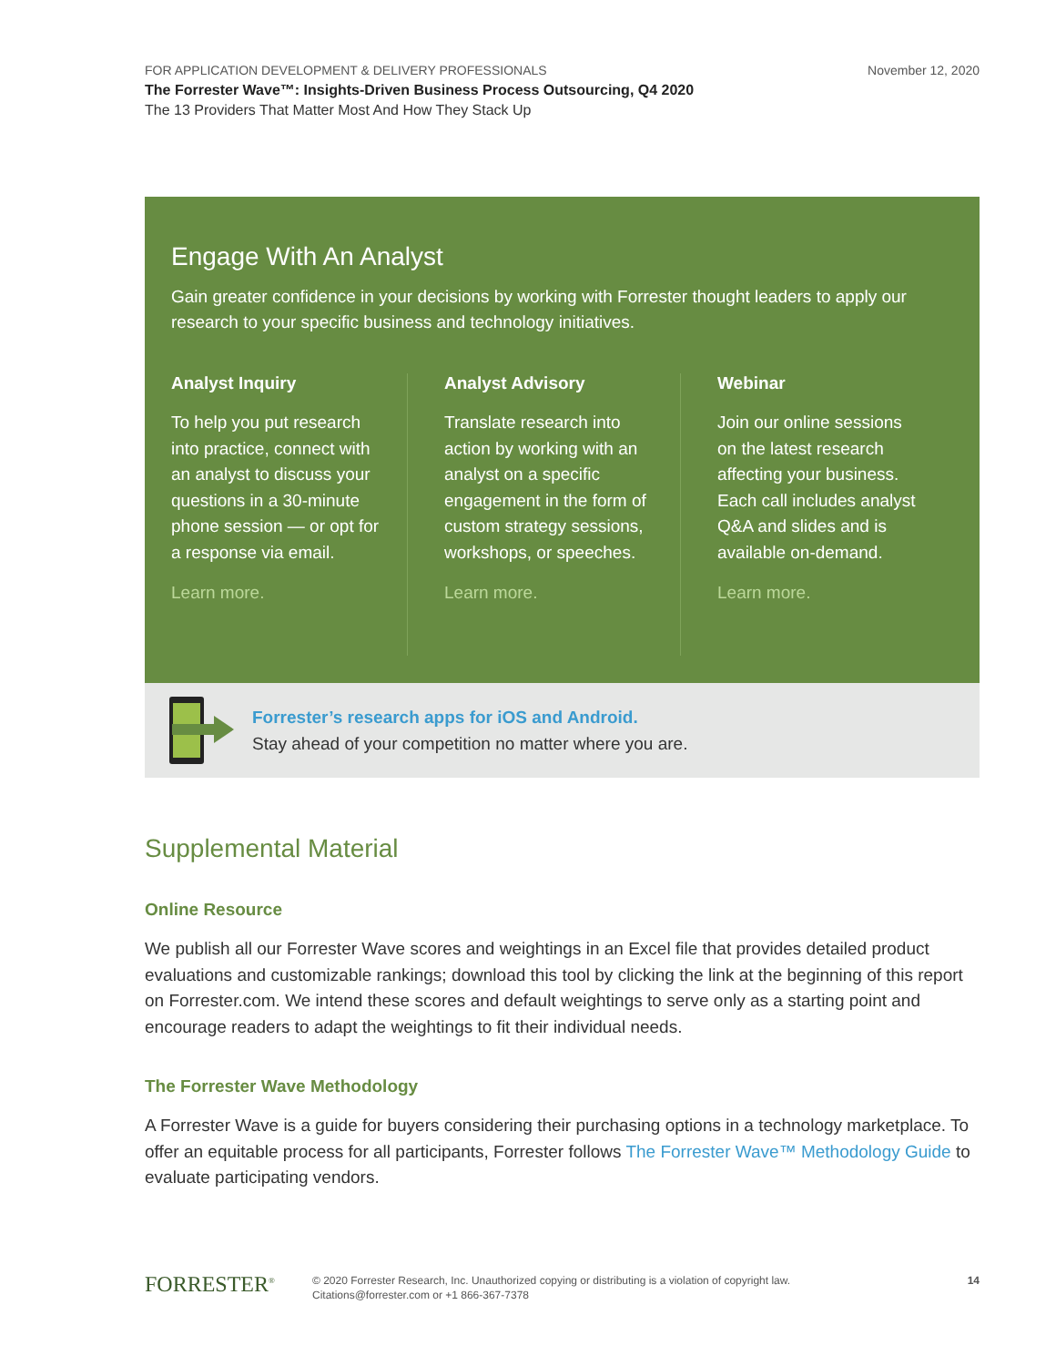FOR APPLICATION DEVELOPMENT & DELIVERY PROFESSIONALS
The Forrester Wave™: Insights-Driven Business Process Outsourcing, Q4 2020
The 13 Providers That Matter Most And How They Stack Up
November 12, 2020
Engage With An Analyst
Gain greater confidence in your decisions by working with Forrester thought leaders to apply our research to your specific business and technology initiatives.
Analyst Inquiry
To help you put research into practice, connect with an analyst to discuss your questions in a 30-minute phone session — or opt for a response via email.
Learn more.
Analyst Advisory
Translate research into action by working with an analyst on a specific engagement in the form of custom strategy sessions, workshops, or speeches.
Learn more.
Webinar
Join our online sessions on the latest research affecting your business. Each call includes analyst Q&A and slides and is available on-demand.
Learn more.
Forrester’s research apps for iOS and Android.
Stay ahead of your competition no matter where you are.
Supplemental Material
Online Resource
We publish all our Forrester Wave scores and weightings in an Excel file that provides detailed product evaluations and customizable rankings; download this tool by clicking the link at the beginning of this report on Forrester.com. We intend these scores and default weightings to serve only as a starting point and encourage readers to adapt the weightings to fit their individual needs.
The Forrester Wave Methodology
A Forrester Wave is a guide for buyers considering their purchasing options in a technology marketplace. To offer an equitable process for all participants, Forrester follows The Forrester Wave™ Methodology Guide to evaluate participating vendors.
FORRESTER<sup>®</sup>
© 2020 Forrester Research, Inc. Unauthorized copying or distributing is a violation of copyright law.
Citations@forrester.com or +1 866-367-7378
14